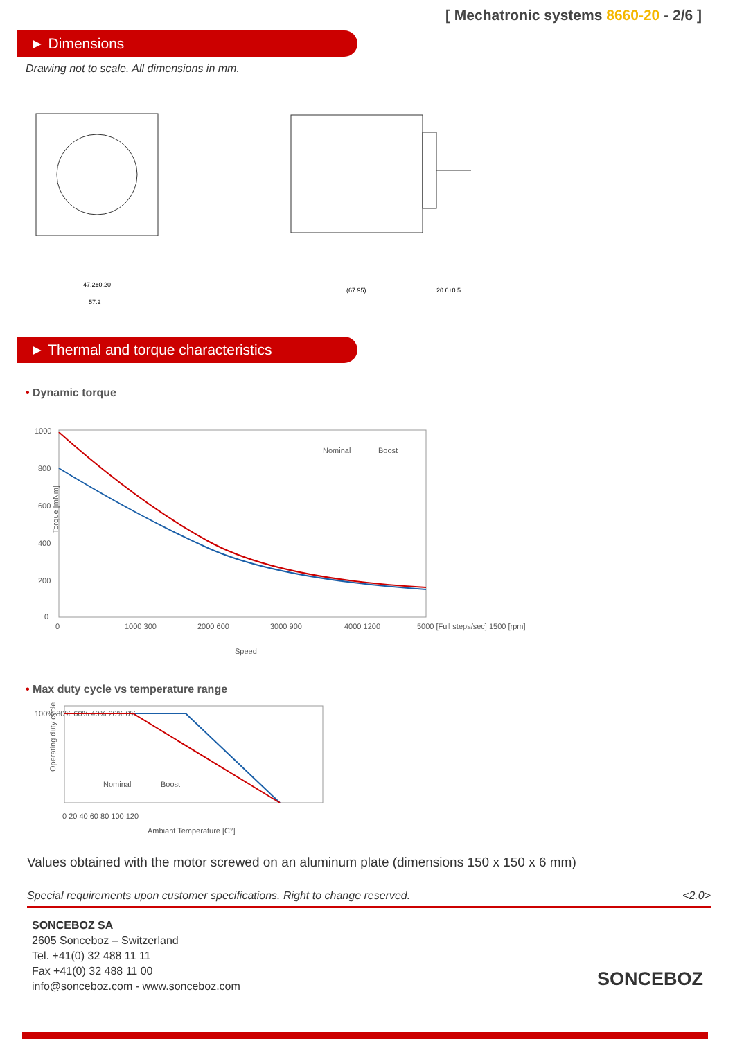[ Mechatronic systems 8660-20 - 2/6 ]
► Dimensions
Drawing not to scale. All dimensions in mm.
47.2±0.20
57.2
(67.95)
20.6±0.5
► Thermal and torque characteristics
• Dynamic torque
1000
800
600
400
200
0
0
1000 300
2000 600
3000 900
4000 1200
5000 [Full steps/sec] 1500 [rpm]
Speed
Torque [mNm]
Nominal
Boost
• Max duty cycle vs temperature range
100% 80% 60% 40% 20% 0%
0 20 40 60 80 100 120
Ambiant Temperature [C°]
Nominal
Boost
Operating duty cycle
Values obtained with the motor screwed on an aluminum plate (dimensions 150 x 150 x 6 mm)
Special requirements upon customer specifications. Right to change reserved. <2.0>
SONCEBOZ SA
2605 Sonceboz – Switzerland
Tel. +41(0) 32 488 11 11
Fax +41(0) 32 488 11 00
info@sonceboz.com - www.sonceboz.com
SONCEBOZ